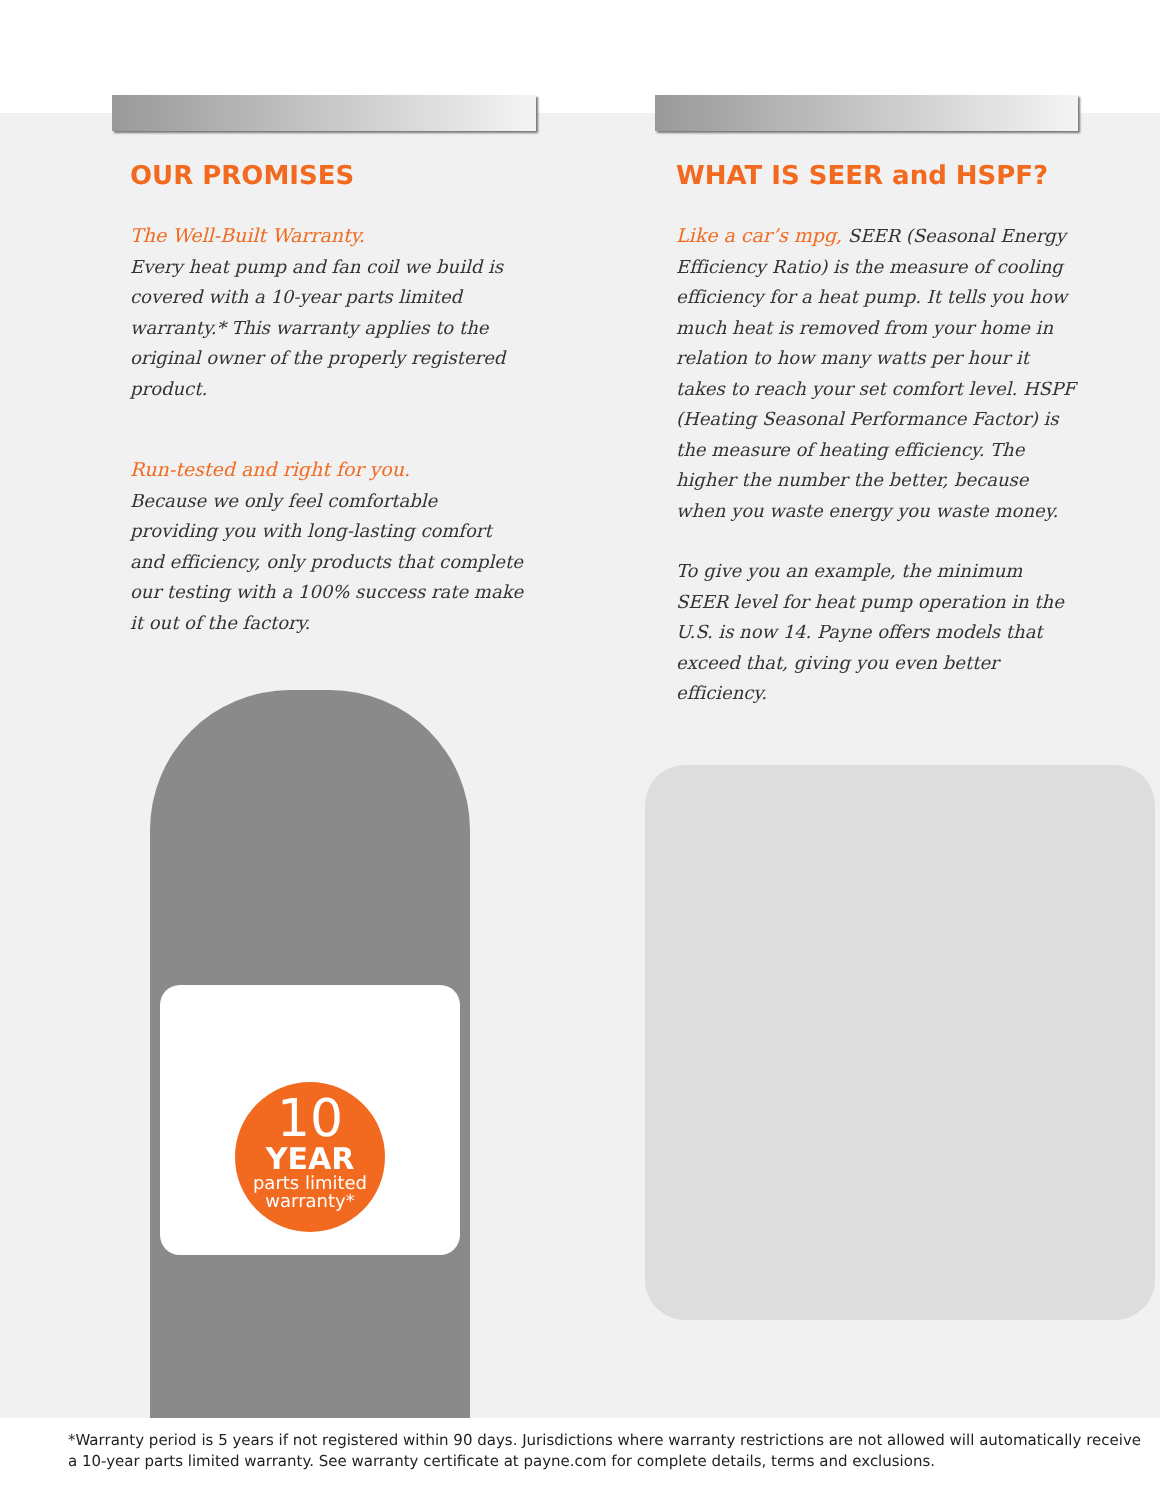10
YEAR
parts limited
warranty*
OUR PROMISES
The Well-Built Warranty.
Every heat pump and fan coil we build is covered with a 10-year parts limited warranty.* This warranty applies to the original owner of the properly registered product.
Run-tested and right for you.
Because we only feel comfortable providing you with long-lasting comfort and efficiency, only products that complete our testing with a 100% success rate make it out of the factory.
WHAT IS SEER and HSPF?
Like a car’s mpg, SEER (Seasonal Energy Efficiency Ratio) is the measure of cooling efficiency for a heat pump. It tells you how much heat is removed from your home in relation to how many watts per hour it takes to reach your set comfort level. HSPF (Heating Seasonal Performance Factor) is the measure of heating efficiency. The higher the number the better, because when you waste energy you waste money.
To give you an example, the minimum SEER level for heat pump operation in the U.S. is now 14. Payne offers models that exceed that, giving you even better efficiency.
*Warranty period is 5 years if not registered within 90 days. Jurisdictions where warranty restrictions are not allowed will automatically receive a 10-year parts limited warranty. See warranty certificate at payne.com for complete details, terms and exclusions.